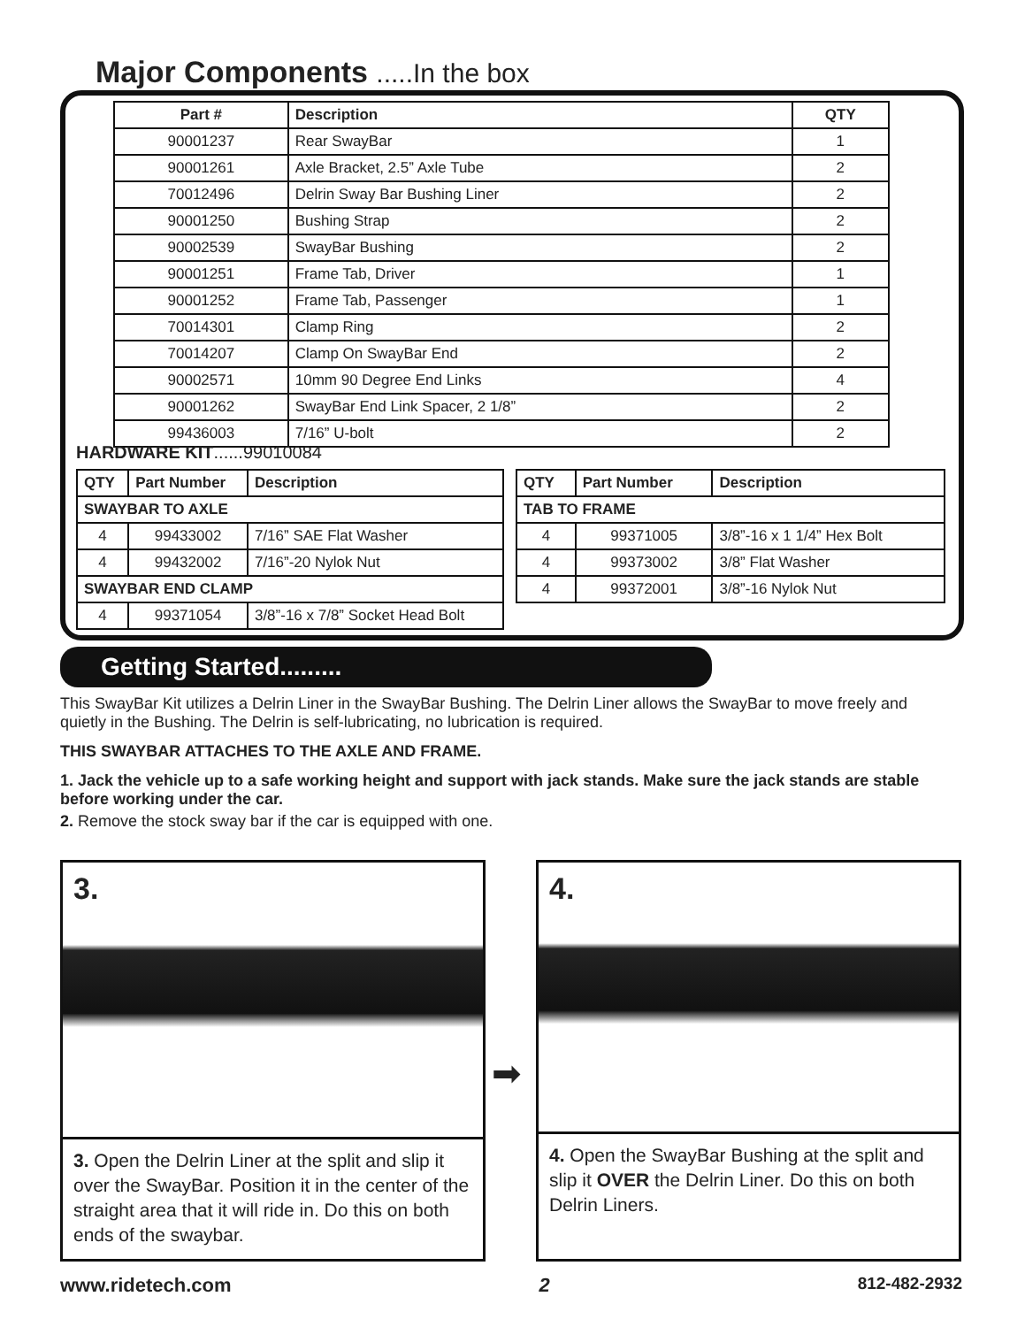Major Components .....In the box
| Part # | Description | QTY |
| --- | --- | --- |
| 90001237 | Rear SwayBar | 1 |
| 90001261 | Axle Bracket, 2.5” Axle Tube | 2 |
| 70012496 | Delrin Sway Bar Bushing Liner | 2 |
| 90001250 | Bushing Strap | 2 |
| 90002539 | SwayBar Bushing | 2 |
| 90001251 | Frame Tab, Driver | 1 |
| 90001252 | Frame Tab, Passenger | 1 |
| 70014301 | Clamp Ring | 2 |
| 70014207 | Clamp On SwayBar End | 2 |
| 90002571 | 10mm 90 Degree End Links | 4 |
| 90001262 | SwayBar End Link Spacer, 2 1/8” | 2 |
| 99436003 | 7/16” U-bolt | 2 |
HARDWARE KIT......99010084
| QTY | Part Number | Description |
| --- | --- | --- |
| SWAYBAR TO AXLE | | |
| 4 | 99433002 | 7/16” SAE Flat Washer |
| 4 | 99432002 | 7/16”-20 Nylok Nut |
| SWAYBAR END CLAMP | | |
| 4 | 99371054 | 3/8”-16 x 7/8” Socket Head Bolt |
| QTY | Part Number | Description |
| --- | --- | --- |
| TAB TO FRAME | | |
| 4 | 99371005 | 3/8”-16 x 1 1/4” Hex Bolt |
| 4 | 99373002 | 3/8” Flat Washer |
| 4 | 99372001 | 3/8”-16 Nylok Nut |
Getting Started.........
This SwayBar Kit utilizes a Delrin Liner in the SwayBar Bushing. The Delrin Liner allows the SwayBar to move freely and quietly in the Bushing. The Delrin is self-lubricating, no lubrication is required.
THIS SWAYBAR ATTACHES TO THE AXLE AND FRAME.
1. Jack the vehicle up to a safe working height and support with jack stands. Make sure the jack stands are stable before working under the car.
2. Remove the stock sway bar if the car is equipped with one.
3.
3. Open the Delrin Liner at the split and slip it over the SwayBar. Position it in the center of the straight area that it will ride in. Do this on both ends of the swaybar.
➡
4.
4. Open the SwayBar Bushing at the split and slip it OVER the Delrin Liner. Do this on both Delrin Liners.
www.ridetech.com 2 812-482-2932